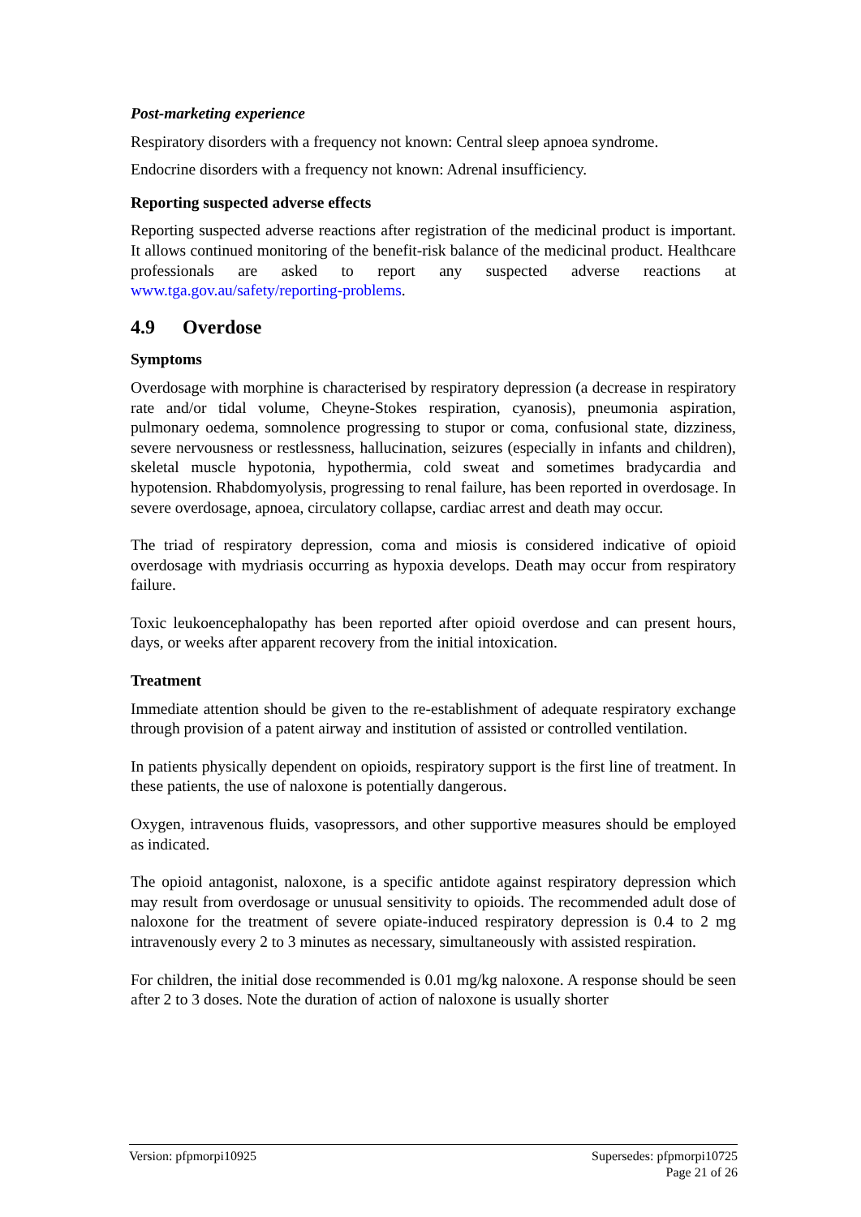Post-marketing experience
Respiratory disorders with a frequency not known: Central sleep apnoea syndrome.
Endocrine disorders with a frequency not known: Adrenal insufficiency.
Reporting suspected adverse effects
Reporting suspected adverse reactions after registration of the medicinal product is important. It allows continued monitoring of the benefit-risk balance of the medicinal product. Healthcare professionals are asked to report any suspected adverse reactions at www.tga.gov.au/safety/reporting-problems.
4.9 Overdose
Symptoms
Overdosage with morphine is characterised by respiratory depression (a decrease in respiratory rate and/or tidal volume, Cheyne-Stokes respiration, cyanosis), pneumonia aspiration, pulmonary oedema, somnolence progressing to stupor or coma, confusional state, dizziness, severe nervousness or restlessness, hallucination, seizures (especially in infants and children), skeletal muscle hypotonia, hypothermia, cold sweat and sometimes bradycardia and hypotension. Rhabdomyolysis, progressing to renal failure, has been reported in overdosage. In severe overdosage, apnoea, circulatory collapse, cardiac arrest and death may occur.
The triad of respiratory depression, coma and miosis is considered indicative of opioid overdosage with mydriasis occurring as hypoxia develops. Death may occur from respiratory failure.
Toxic leukoencephalopathy has been reported after opioid overdose and can present hours, days, or weeks after apparent recovery from the initial intoxication.
Treatment
Immediate attention should be given to the re-establishment of adequate respiratory exchange through provision of a patent airway and institution of assisted or controlled ventilation.
In patients physically dependent on opioids, respiratory support is the first line of treatment. In these patients, the use of naloxone is potentially dangerous.
Oxygen, intravenous fluids, vasopressors, and other supportive measures should be employed as indicated.
The opioid antagonist, naloxone, is a specific antidote against respiratory depression which may result from overdosage or unusual sensitivity to opioids. The recommended adult dose of naloxone for the treatment of severe opiate-induced respiratory depression is 0.4 to 2 mg intravenously every 2 to 3 minutes as necessary, simultaneously with assisted respiration.
For children, the initial dose recommended is 0.01 mg/kg naloxone. A response should be seen after 2 to 3 doses. Note the duration of action of naloxone is usually shorter
Version: pfpmorpi10925 Supersedes: pfpmorpi10725
Page 21 of 26